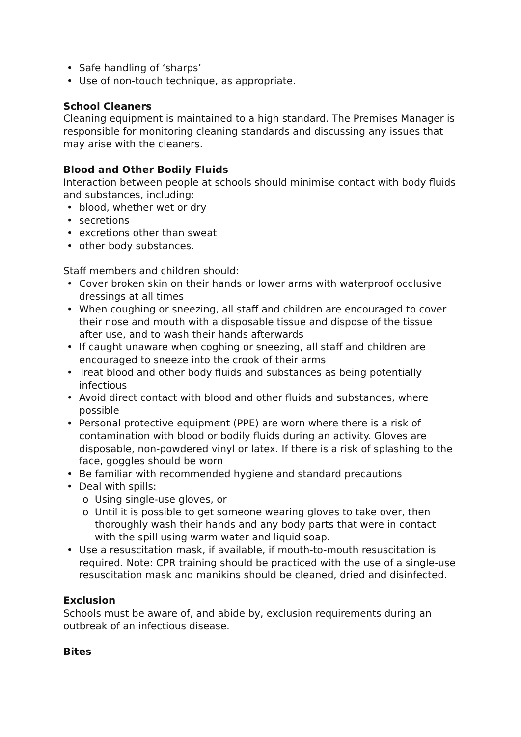• Safe handling of ‘sharps’
• Use of non-touch technique, as appropriate.
School Cleaners
Cleaning equipment is maintained to a high standard. The Premises Manager is responsible for monitoring cleaning standards and discussing any issues that may arise with the cleaners.
Blood and Other Bodily Fluids
Interaction between people at schools should minimise contact with body fluids and substances, including:
• blood, whether wet or dry
• secretions
• excretions other than sweat
• other body substances.
Staff members and children should:
• Cover broken skin on their hands or lower arms with waterproof occlusive dressings at all times
• When coughing or sneezing, all staff and children are encouraged to cover their nose and mouth with a disposable tissue and dispose of the tissue after use, and to wash their hands afterwards
• If caught unaware when coghing or sneezing, all staff and children are encouraged to sneeze into the crook of their arms
• Treat blood and other body fluids and substances as being potentially infectious
• Avoid direct contact with blood and other fluids and substances, where possible
• Personal protective equipment (PPE) are worn where there is a risk of contamination with blood or bodily fluids during an activity. Gloves are disposable, non-powdered vinyl or latex. If there is a risk of splashing to the face, goggles should be worn
• Be familiar with recommended hygiene and standard precautions
• Deal with spills:
o Using single-use gloves, or
o Until it is possible to get someone wearing gloves to take over, then thoroughly wash their hands and any body parts that were in contact with the spill using warm water and liquid soap.
• Use a resuscitation mask, if available, if mouth-to-mouth resuscitation is required. Note: CPR training should be practiced with the use of a single-use resuscitation mask and manikins should be cleaned, dried and disinfected.
Exclusion
Schools must be aware of, and abide by, exclusion requirements during an outbreak of an infectious disease.
Bites